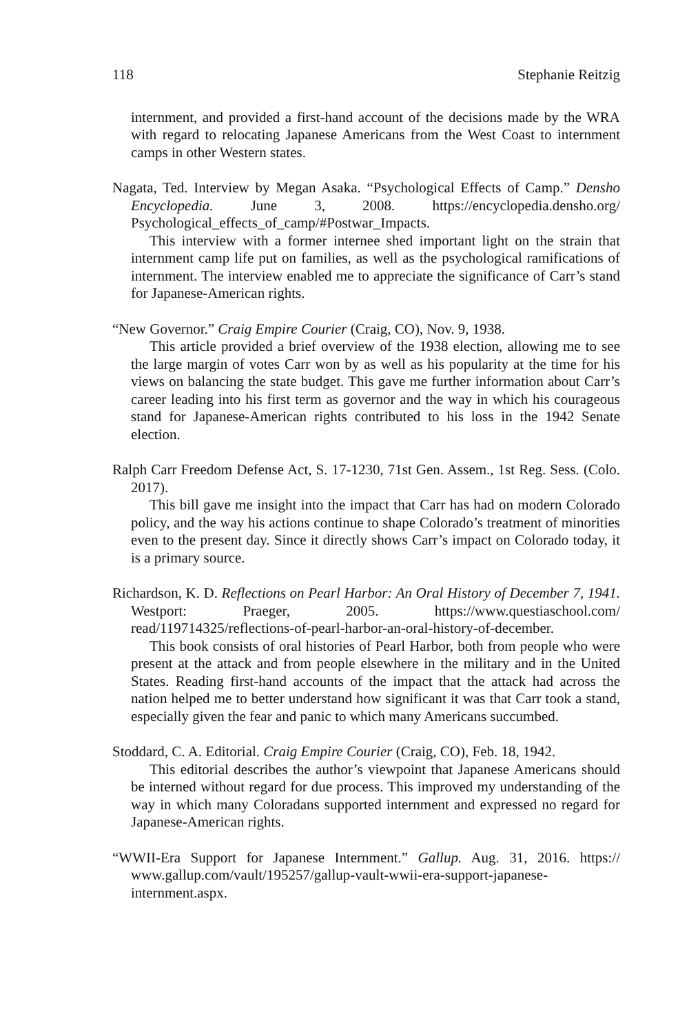118 Stephanie Reitzig
internment, and provided a first-hand account of the decisions made by the WRA with regard to relocating Japanese Americans from the West Coast to internment camps in other Western states.
Nagata, Ted. Interview by Megan Asaka. “Psychological Effects of Camp.” Densho Encyclopedia. June 3, 2008. https://encyclopedia.densho.org/ Psychological_effects_of_camp/#Postwar_Impacts.
This interview with a former internee shed important light on the strain that internment camp life put on families, as well as the psychological ramifications of internment. The interview enabled me to appreciate the significance of Carr’s stand for Japanese-American rights.
“New Governor.” Craig Empire Courier (Craig, CO), Nov. 9, 1938.
This article provided a brief overview of the 1938 election, allowing me to see the large margin of votes Carr won by as well as his popularity at the time for his views on balancing the state budget. This gave me further information about Carr’s career leading into his first term as governor and the way in which his courageous stand for Japanese-American rights contributed to his loss in the 1942 Senate election.
Ralph Carr Freedom Defense Act, S. 17-1230, 71st Gen. Assem., 1st Reg. Sess. (Colo. 2017).
This bill gave me insight into the impact that Carr has had on modern Colorado policy, and the way his actions continue to shape Colorado’s treatment of minorities even to the present day. Since it directly shows Carr’s impact on Colorado today, it is a primary source.
Richardson, K. D. Reflections on Pearl Harbor: An Oral History of December 7, 1941. Westport: Praeger, 2005. https://www.questiaschool.com/ read/119714325/reflections-of-pearl-harbor-an-oral-history-of-december.
This book consists of oral histories of Pearl Harbor, both from people who were present at the attack and from people elsewhere in the military and in the United States. Reading first-hand accounts of the impact that the attack had across the nation helped me to better understand how significant it was that Carr took a stand, especially given the fear and panic to which many Americans succumbed.
Stoddard, C. A. Editorial. Craig Empire Courier (Craig, CO), Feb. 18, 1942.
This editorial describes the author’s viewpoint that Japanese Americans should be interned without regard for due process. This improved my understanding of the way in which many Coloradans supported internment and expressed no regard for Japanese-American rights.
“WWII-Era Support for Japanese Internment.” Gallup. Aug. 31, 2016. https:// www.gallup.com/vault/195257/gallup-vault-wwii-era-support-japanese-internment.aspx.